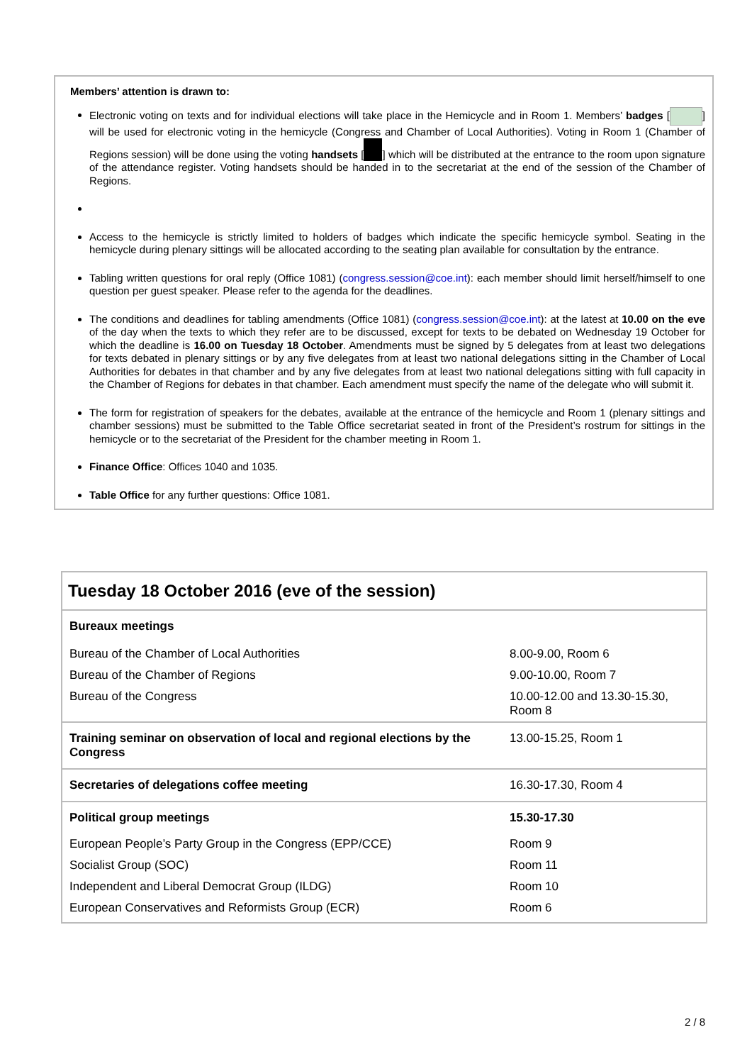Members’ attention is drawn to:
Electronic voting on texts and for individual elections will take place in the Hemicycle and in Room 1. Members’ badges [ ] will be used for electronic voting in the hemicycle (Congress and Chamber of Local Authorities). Voting in Room 1 (Chamber of Regions session) will be done using the voting handsets [ ] which will be distributed at the entrance to the room upon signature of the attendance register. Voting handsets should be handed in to the secretariat at the end of the session of the Chamber of Regions.
Access to the hemicycle is strictly limited to holders of badges which indicate the specific hemicycle symbol. Seating in the hemicycle during plenary sittings will be allocated according to the seating plan available for consultation by the entrance.
Tabling written questions for oral reply (Office 1081) (congress.session@coe.int): each member should limit herself/himself to one question per guest speaker. Please refer to the agenda for the deadlines.
The conditions and deadlines for tabling amendments (Office 1081) (congress.session@coe.int): at the latest at 10.00 on the eve of the day when the texts to which they refer are to be discussed, except for texts to be debated on Wednesday 19 October for which the deadline is 16.00 on Tuesday 18 October. Amendments must be signed by 5 delegates from at least two delegations for texts debated in plenary sittings or by any five delegates from at least two national delegations sitting in the Chamber of Local Authorities for debates in that chamber and by any five delegates from at least two national delegations sitting with full capacity in the Chamber of Regions for debates in that chamber. Each amendment must specify the name of the delegate who will submit it.
The form for registration of speakers for the debates, available at the entrance of the hemicycle and Room 1 (plenary sittings and chamber sessions) must be submitted to the Table Office secretariat seated in front of the President’s rostrum for sittings in the hemicycle or to the secretariat of the President for the chamber meeting in Room 1.
Finance Office: Offices 1040 and 1035.
Table Office for any further questions: Office 1081.
| Tuesday 18 October 2016 (eve of the session) | |
| Bureaux meetings | |
| Bureau of the Chamber of Local Authorities | 8.00-9.00, Room 6 |
| Bureau of the Chamber of Regions | 9.00-10.00, Room 7 |
| Bureau of the Congress | 10.00-12.00 and 13.30-15.30, Room 8 |
| Training seminar on observation of local and regional elections by the Congress | 13.00-15.25, Room 1 |
| Secretaries of delegations coffee meeting | 16.30-17.30, Room 4 |
| Political group meetings | 15.30-17.30 |
| European People’s Party Group in the Congress (EPP/CCE) | Room 9 |
| Socialist Group (SOC) | Room 11 |
| Independent and Liberal Democrat Group (ILDG) | Room 10 |
| European Conservatives and Reformists Group (ECR) | Room 6 |
2 / 8